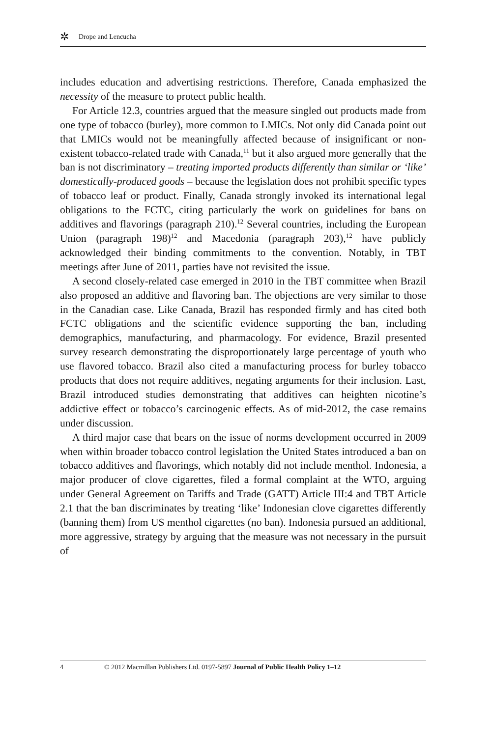✲ Drope and Lencucha
includes education and advertising restrictions. Therefore, Canada emphasized the necessity of the measure to protect public health.
For Article 12.3, countries argued that the measure singled out products made from one type of tobacco (burley), more common to LMICs. Not only did Canada point out that LMICs would not be meaningfully affected because of insignificant or non-existent tobacco-related trade with Canada,<sup>11</sup> but it also argued more generally that the ban is not discriminatory – treating imported products differently than similar or ‘like’ domestically-produced goods – because the legislation does not prohibit specific types of tobacco leaf or product. Finally, Canada strongly invoked its international legal obligations to the FCTC, citing particularly the work on guidelines for bans on additives and flavorings (paragraph 210).<sup>12</sup> Several countries, including the European Union (paragraph 198)<sup>12</sup> and Macedonia (paragraph 203),<sup>12</sup> have publicly acknowledged their binding commitments to the convention. Notably, in TBT meetings after June of 2011, parties have not revisited the issue.
A second closely-related case emerged in 2010 in the TBT committee when Brazil also proposed an additive and flavoring ban. The objections are very similar to those in the Canadian case. Like Canada, Brazil has responded firmly and has cited both FCTC obligations and the scientific evidence supporting the ban, including demographics, manufacturing, and pharmacology. For evidence, Brazil presented survey research demonstrating the disproportionately large percentage of youth who use flavored tobacco. Brazil also cited a manufacturing process for burley tobacco products that does not require additives, negating arguments for their inclusion. Last, Brazil introduced studies demonstrating that additives can heighten nicotine’s addictive effect or tobacco’s carcinogenic effects. As of mid-2012, the case remains under discussion.
A third major case that bears on the issue of norms development occurred in 2009 when within broader tobacco control legislation the United States introduced a ban on tobacco additives and flavorings, which notably did not include menthol. Indonesia, a major producer of clove cigarettes, filed a formal complaint at the WTO, arguing under General Agreement on Tariffs and Trade (GATT) Article III:4 and TBT Article 2.1 that the ban discriminates by treating ‘like’ Indonesian clove cigarettes differently (banning them) from US menthol cigarettes (no ban). Indonesia pursued an additional, more aggressive, strategy by arguing that the measure was not necessary in the pursuit of
4 © 2012 Macmillan Publishers Ltd. 0197-5897 Journal of Public Health Policy 1–12